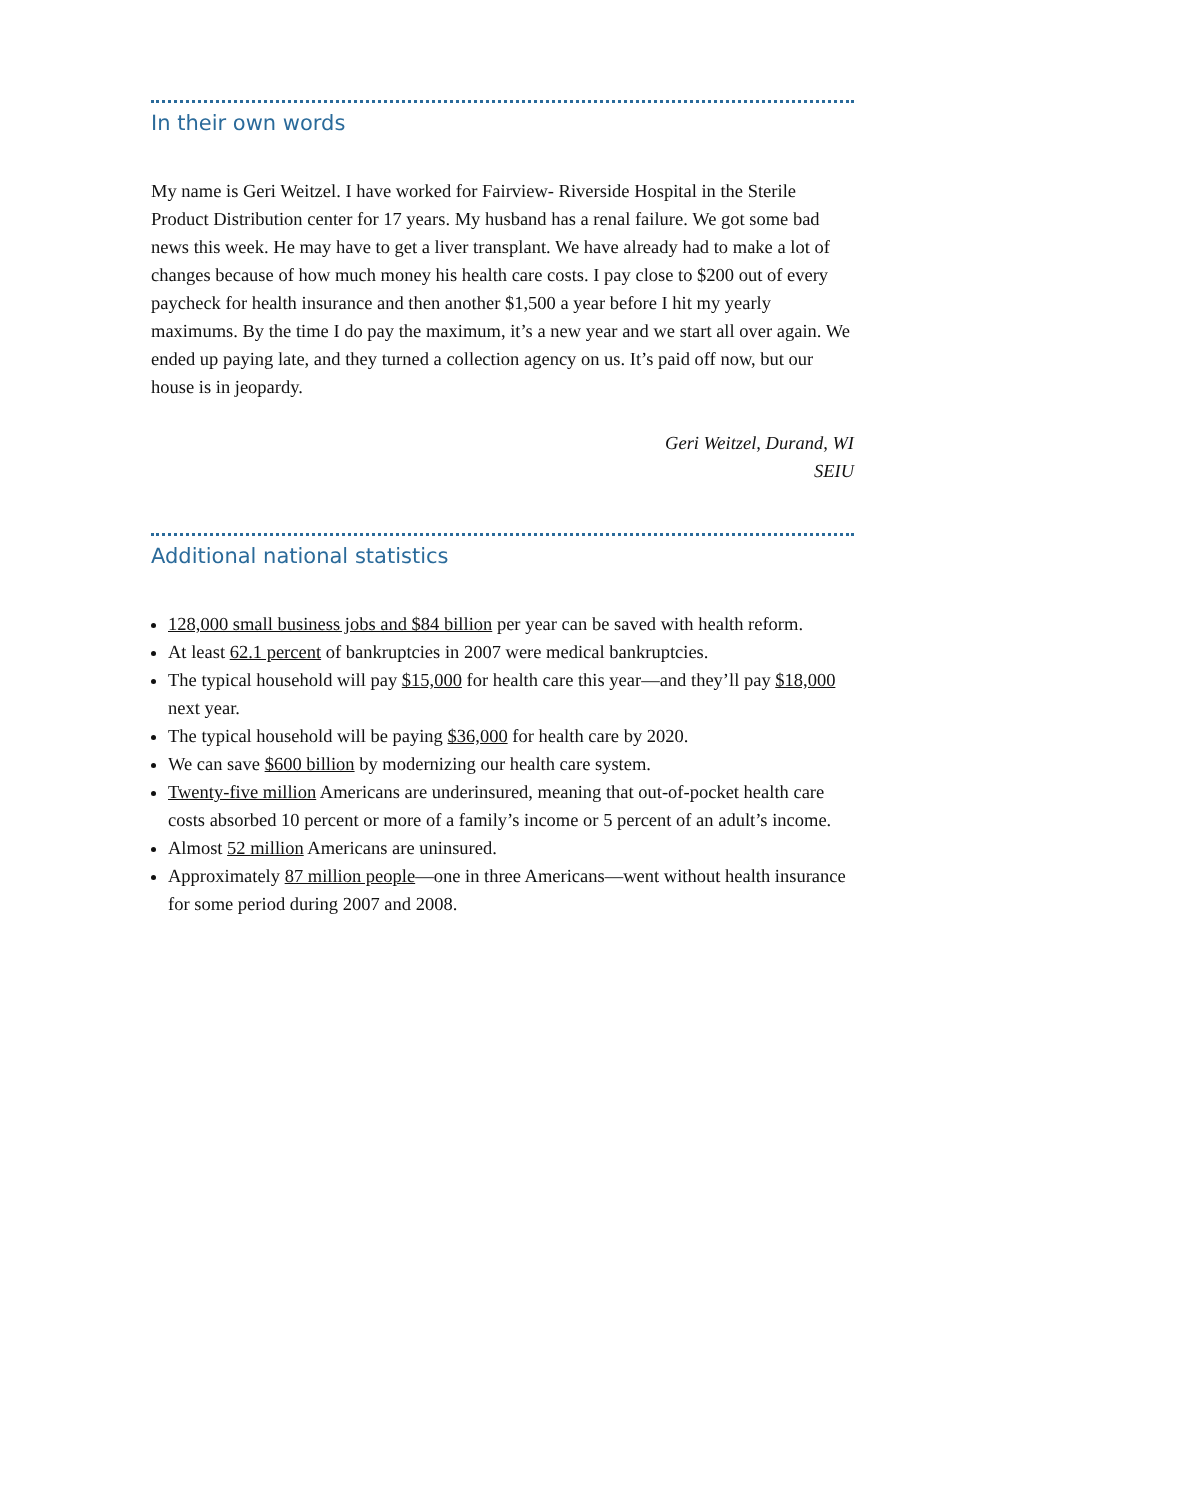In their own words
My name is Geri Weitzel. I have worked for Fairview- Riverside Hospital in the Sterile Product Distribution center for 17 years. My husband has a renal failure. We got some bad news this week. He may have to get a liver transplant. We have already had to make a lot of changes because of how much money his health care costs. I pay close to $200 out of every paycheck for health insurance and then another $1,500 a year before I hit my yearly maximums. By the time I do pay the maximum, it’s a new year and we start all over again. We ended up paying late, and they turned a collection agency on us. It’s paid off now, but our house is in jeopardy.
Geri Weitzel, Durand, WI
SEIU
Additional national statistics
128,000 small business jobs and $84 billion per year can be saved with health reform.
At least 62.1 percent of bankruptcies in 2007 were medical bankruptcies.
The typical household will pay $15,000 for health care this year—and they’ll pay $18,000 next year.
The typical household will be paying $36,000 for health care by 2020.
We can save $600 billion by modernizing our health care system.
Twenty-five million Americans are underinsured, meaning that out-of-pocket health care costs absorbed 10 percent or more of a family’s income or 5 percent of an adult’s income.
Almost 52 million Americans are uninsured.
Approximately 87 million people—one in three Americans—went without health insurance for some period during 2007 and 2008.